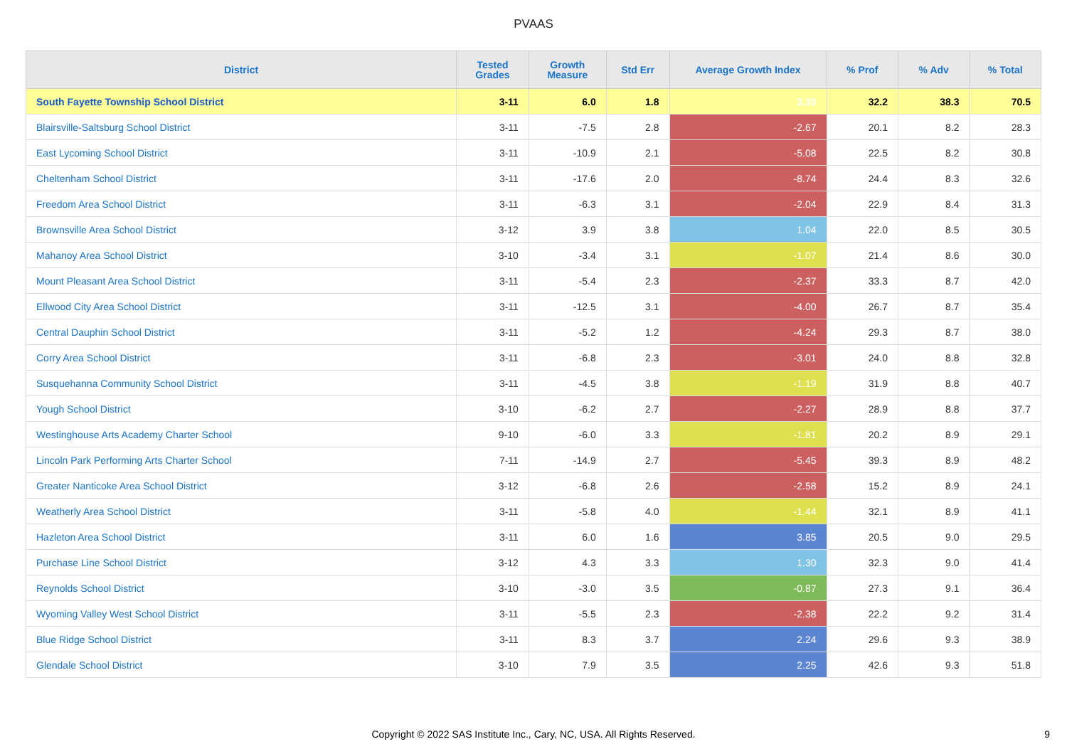PVAAS
| District | Tested Grades | Growth Measure | Std Err | Average Growth Index | % Prof | % Adv | % Total |
| --- | --- | --- | --- | --- | --- | --- | --- |
| South Fayette Township School District | 3-11 | 6.0 | 1.8 | 3.33 | 32.2 | 38.3 | 70.5 |
| Blairsville-Saltsburg School District | 3-11 | -7.5 | 2.8 | -2.67 | 20.1 | 8.2 | 28.3 |
| East Lycoming School District | 3-11 | -10.9 | 2.1 | -5.08 | 22.5 | 8.2 | 30.8 |
| Cheltenham School District | 3-11 | -17.6 | 2.0 | -8.74 | 24.4 | 8.3 | 32.6 |
| Freedom Area School District | 3-11 | -6.3 | 3.1 | -2.04 | 22.9 | 8.4 | 31.3 |
| Brownsville Area School District | 3-12 | 3.9 | 3.8 | 1.04 | 22.0 | 8.5 | 30.5 |
| Mahanoy Area School District | 3-10 | -3.4 | 3.1 | -1.07 | 21.4 | 8.6 | 30.0 |
| Mount Pleasant Area School District | 3-11 | -5.4 | 2.3 | -2.37 | 33.3 | 8.7 | 42.0 |
| Ellwood City Area School District | 3-11 | -12.5 | 3.1 | -4.00 | 26.7 | 8.7 | 35.4 |
| Central Dauphin School District | 3-11 | -5.2 | 1.2 | -4.24 | 29.3 | 8.7 | 38.0 |
| Corry Area School District | 3-11 | -6.8 | 2.3 | -3.01 | 24.0 | 8.8 | 32.8 |
| Susquehanna Community School District | 3-11 | -4.5 | 3.8 | -1.19 | 31.9 | 8.8 | 40.7 |
| Yough School District | 3-10 | -6.2 | 2.7 | -2.27 | 28.9 | 8.8 | 37.7 |
| Westinghouse Arts Academy Charter School | 9-10 | -6.0 | 3.3 | -1.81 | 20.2 | 8.9 | 29.1 |
| Lincoln Park Performing Arts Charter School | 7-11 | -14.9 | 2.7 | -5.45 | 39.3 | 8.9 | 48.2 |
| Greater Nanticoke Area School District | 3-12 | -6.8 | 2.6 | -2.58 | 15.2 | 8.9 | 24.1 |
| Weatherly Area School District | 3-11 | -5.8 | 4.0 | -1.44 | 32.1 | 8.9 | 41.1 |
| Hazleton Area School District | 3-11 | 6.0 | 1.6 | 3.85 | 20.5 | 9.0 | 29.5 |
| Purchase Line School District | 3-12 | 4.3 | 3.3 | 1.30 | 32.3 | 9.0 | 41.4 |
| Reynolds School District | 3-10 | -3.0 | 3.5 | -0.87 | 27.3 | 9.1 | 36.4 |
| Wyoming Valley West School District | 3-11 | -5.5 | 2.3 | -2.38 | 22.2 | 9.2 | 31.4 |
| Blue Ridge School District | 3-11 | 8.3 | 3.7 | 2.24 | 29.6 | 9.3 | 38.9 |
| Glendale School District | 3-10 | 7.9 | 3.5 | 2.25 | 42.6 | 9.3 | 51.8 |
Copyright © 2022 SAS Institute Inc., Cary, NC, USA. All Rights Reserved.
9